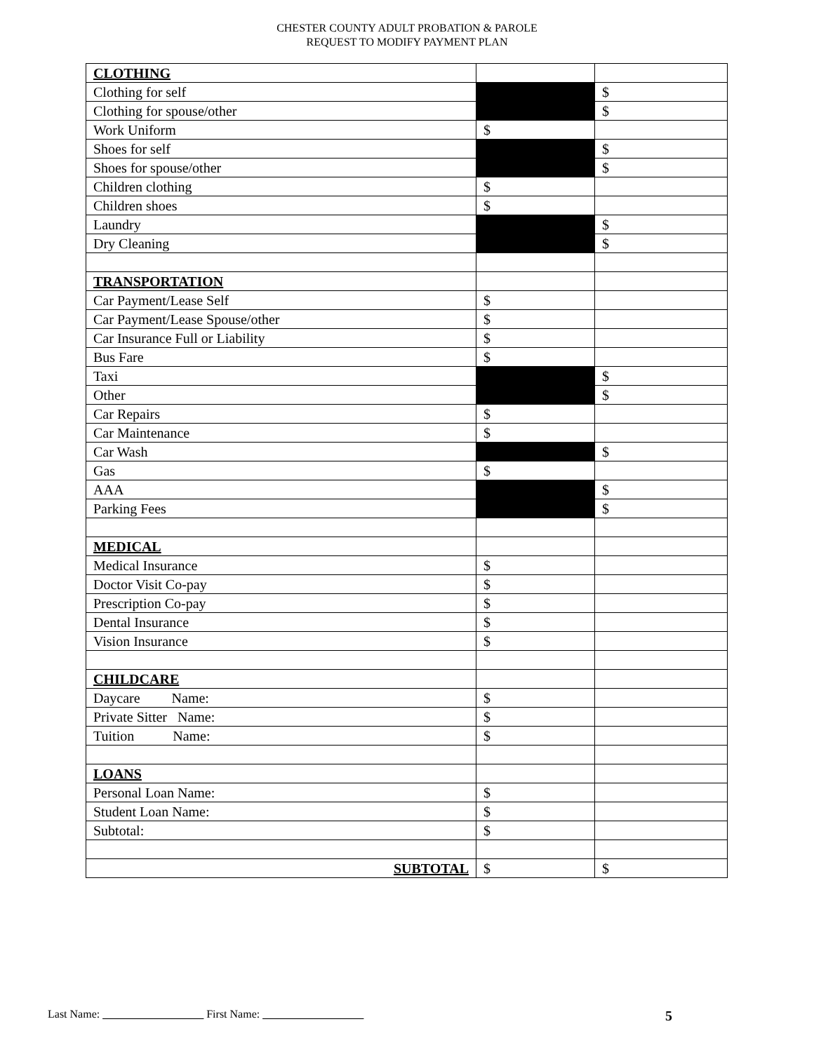CHESTER COUNTY ADULT PROBATION & PAROLE
REQUEST TO MODIFY PAYMENT PLAN
| CLOTHING | | |
| Clothing for self | | $ |
| Clothing for spouse/other | | $ |
| Work Uniform | $ | |
| Shoes for self | | $ |
| Shoes for spouse/other | | $ |
| Children clothing | $ | |
| Children shoes | $ | |
| Laundry | | $ |
| Dry Cleaning | | $ |
| TRANSPORTATION | | |
| Car Payment/Lease Self | $ | |
| Car Payment/Lease Spouse/other | $ | |
| Car Insurance Full or Liability | $ | |
| Bus Fare | $ | |
| Taxi | | $ |
| Other | | $ |
| Car Repairs | $ | |
| Car Maintenance | $ | |
| Car Wash | | $ |
| Gas | $ | |
| AAA | | $ |
| Parking Fees | | $ |
| MEDICAL | | |
| Medical Insurance | $ | |
| Doctor Visit Co-pay | $ | |
| Prescription Co-pay | $ | |
| Dental Insurance | $ | |
| Vision Insurance | $ | |
| CHILDCARE | | |
| Daycare Name: | $ | |
| Private Sitter Name: | $ | |
| Tuition Name: | $ | |
| LOANS | | |
| Personal Loan Name: | $ | |
| Student Loan Name: | $ | |
| Subtotal: | $ | |
| SUBTOTAL | $ | $ |
Last Name: __________________ First Name: __________________ 5